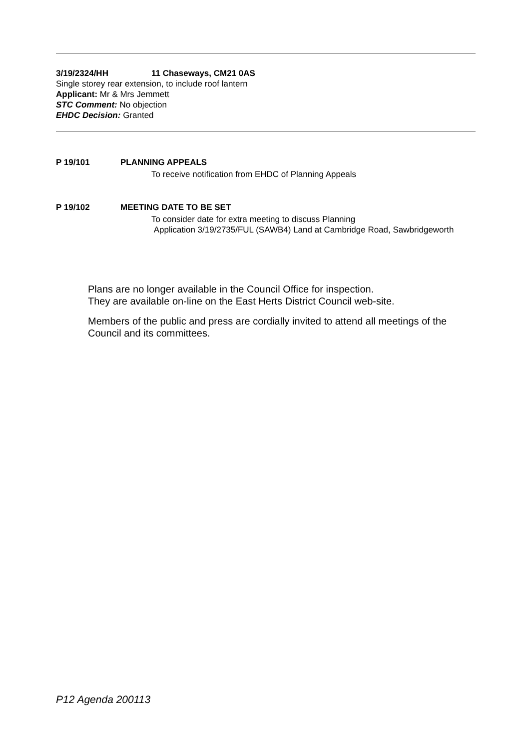3/19/2324/HH 11 Chaseways, CM21 0AS
Single storey rear extension, to include roof lantern
Applicant: Mr & Mrs Jemmett
STC Comment: No objection
EHDC Decision: Granted
P 19/101 PLANNING APPEALS
To receive notification from EHDC of Planning Appeals
P 19/102 MEETING DATE TO BE SET
To consider date for extra meeting to discuss Planning
Application 3/19/2735/FUL (SAWB4) Land at Cambridge Road, Sawbridgeworth
Plans are no longer available in the Council Office for inspection.
They are available on-line on the East Herts District Council web-site.
Members of the public and press are cordially invited to attend all meetings of the Council and its committees.
P12 Agenda 200113